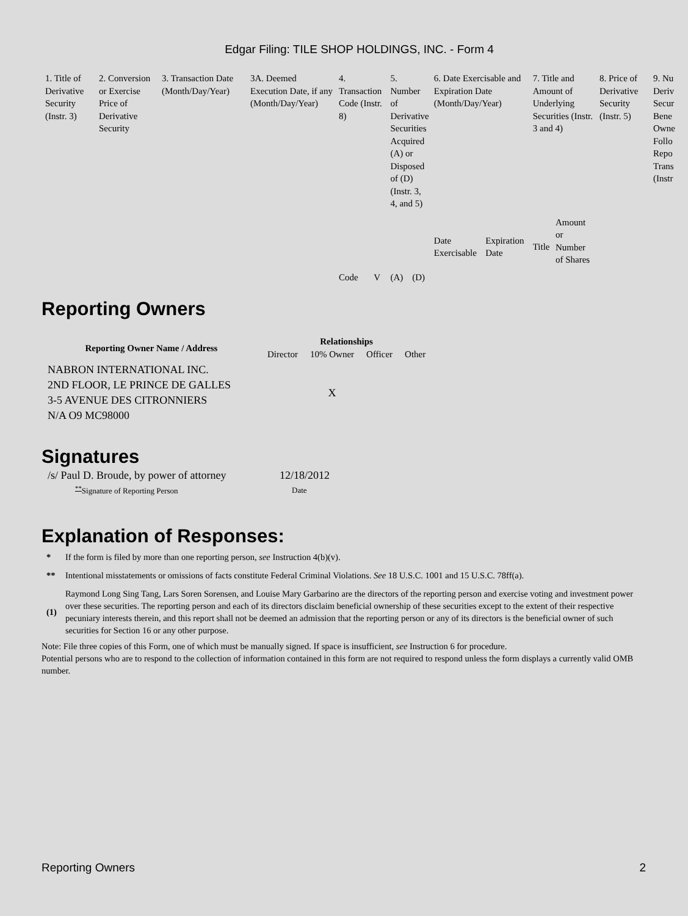Edgar Filing: TILE SHOP HOLDINGS, INC. - Form 4
| 1. Title of Derivative Security (Instr. 3) | 2. Conversion or Exercise Price of Derivative Security | 3. Transaction Date (Month/Day/Year) | 3A. Deemed Execution Date, if any (Month/Day/Year) | 4. Transaction Code (Instr. 8) | | 5. Number of Derivative Securities Acquired (A) or Disposed of (D) (Instr. 3, 4, and 5) | | 6. Date Exercisable and Expiration Date (Month/Day/Year) | | 7. Title and Amount of Underlying Securities (Instr. 3 and 4) | | 8. Price of Derivative Security (Instr. 5) | 9. Nu Deriv Secur Bene Owne Follo Repo Trans (Instr |
| | | | | Code | V | (A) | (D) | Date Exercisable | Expiration Date | Title | Amount or Number of Shares | | |
Reporting Owners
| Reporting Owner Name / Address | Relationships | | | |
| --- | --- | --- | --- | --- |
| | Director | 10% Owner | Officer | Other |
| NABRON INTERNATIONAL INC. 2ND FLOOR, LE PRINCE DE GALLES 3-5 AVENUE DES CITRONNIERS N/A O9 MC98000 | | X | | |
Signatures
| /s/ Paul D. Broude, by power of attorney | 12/18/2012 |
| <sup>**</sup> Signature of Reporting Person | Date |
Explanation of Responses:
| * | If the form is filed by more than one reporting person, see Instruction 4(b)(v). |
| ** | Intentional misstatements or omissions of facts constitute Federal Criminal Violations. See 18 U.S.C. 1001 and 15 U.S.C. 78ff(a). |
| (1) | Raymond Long Sing Tang, Lars Soren Sorensen, and Louise Mary Garbarino are the directors of the reporting person and exercise voting and investment power over these securities. The reporting person and each of its directors disclaim beneficial ownership of these securities except to the extent of their respective pecuniary interests therein, and this report shall not be deemed an admission that the reporting person or any of its directors is the beneficial owner of such securities for Section 16 or any other purpose. |
Note: File three copies of this Form, one of which must be manually signed. If space is insufficient, see Instruction 6 for procedure.
Potential persons who are to respond to the collection of information contained in this form are not required to respond unless the form displays a currently valid OMB number.
Reporting Owners 2